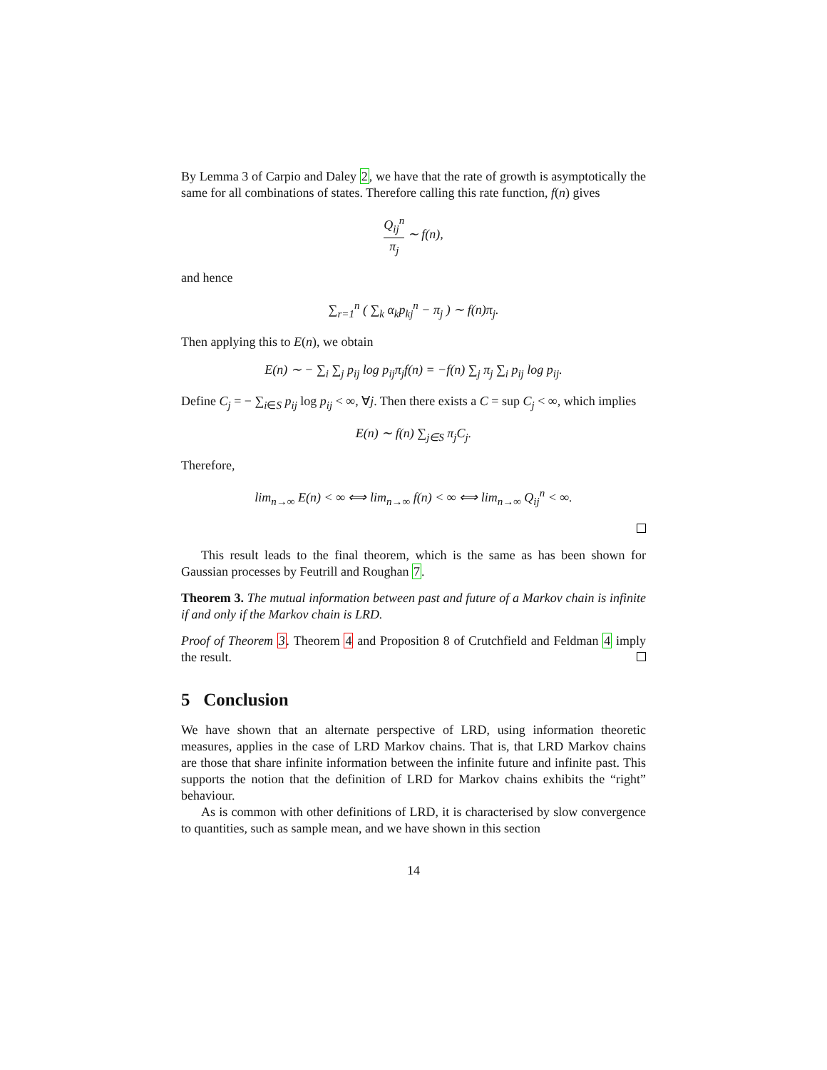By Lemma 3 of Carpio and Daley 2, we have that the rate of growth is asymptotically the same for all combinations of states. Therefore calling this rate function, f(n) gives
Q<sub>ij</sub><sup>n</sup> π<sub>j</sub> ∼ f(n),
and hence
∑<sub>r=1</sub><sup>n</sup> ( ∑<sub>k</sub> α<sub>k</sub>p<sub>kj</sub><sup>n</sup> − π<sub>j</sub> ) ∼ f(n)π<sub>j</sub>.
Then applying this to E(n), we obtain
E(n) ∼ − ∑<sub>i</sub> ∑<sub>j</sub> p<sub>ij</sub> log p<sub>ij</sub>π<sub>j</sub>f(n) = −f(n) ∑<sub>j</sub> π<sub>j</sub> ∑<sub>i</sub> p<sub>ij</sub> log p<sub>ij</sub>.
Define C<sub>j</sub> = − ∑<sub>i∈S</sub> p<sub>ij</sub> log p<sub>ij</sub> < ∞, ∀j. Then there exists a C = sup C<sub>j</sub> < ∞, which implies
E(n) ∼ f(n) ∑<sub>j∈S</sub> π<sub>j</sub>C<sub>j</sub>.
Therefore,
lim<sub>n→∞</sub> E(n) < ∞ ⟺ lim<sub>n→∞</sub> f(n) < ∞ ⟺ lim<sub>n→∞</sub> Q<sub>ij</sub><sup>n</sup> < ∞.
This result leads to the final theorem, which is the same as has been shown for Gaussian processes by Feutrill and Roughan 7.
Theorem 3. The mutual information between past and future of a Markov chain is infinite if and only if the Markov chain is LRD.
Proof of Theorem 3. Theorem 4 and Proposition 8 of Crutchfield and Feldman 4 imply the result.
5 Conclusion
We have shown that an alternate perspective of LRD, using information theoretic measures, applies in the case of LRD Markov chains. That is, that LRD Markov chains are those that share infinite information between the infinite future and infinite past. This supports the notion that the definition of LRD for Markov chains exhibits the “right” behaviour.
As is common with other definitions of LRD, it is characterised by slow convergence to quantities, such as sample mean, and we have shown in this section
14